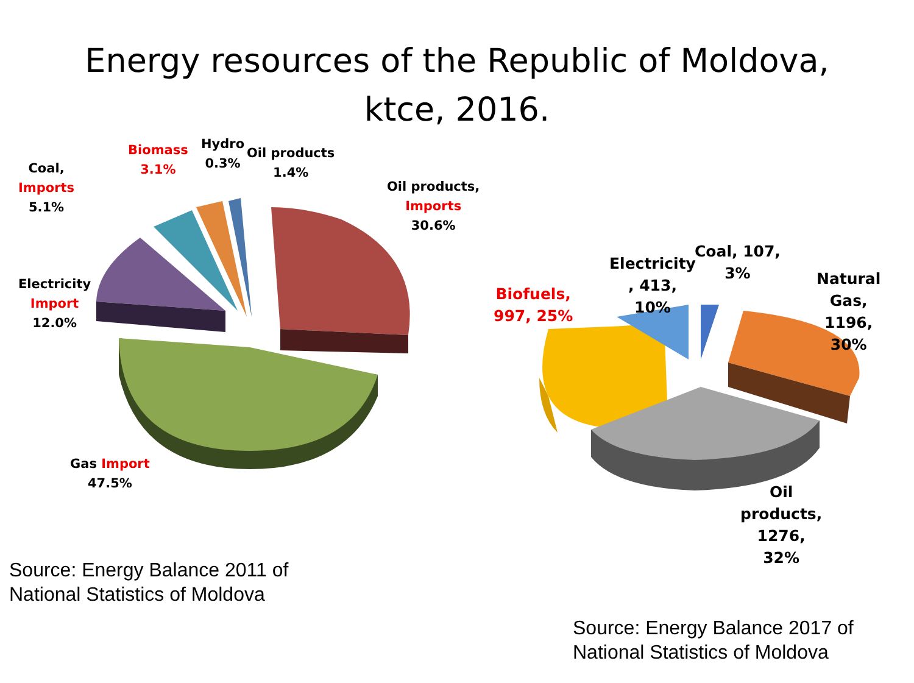Energy resources of the Republic of Moldova,
ktce, 2016.
Coal,
Imports
5.1%
Biomass
3.1%
Hydro
0.3%
Oil products
1.4%
Oil products,
Imports
30.6%
Electricity
Import
12.0%
Gas Import
47.5%
Biofuels,
997, 25%
Electricity
, 413,
10%
Coal, 107,
3%
Natural
Gas,
1196,
30%
Oil
products,
1276,
32%
Source: Energy Balance 2011 of
National Statistics of Moldova
Source: Energy Balance 2017 of
National Statistics of Moldova